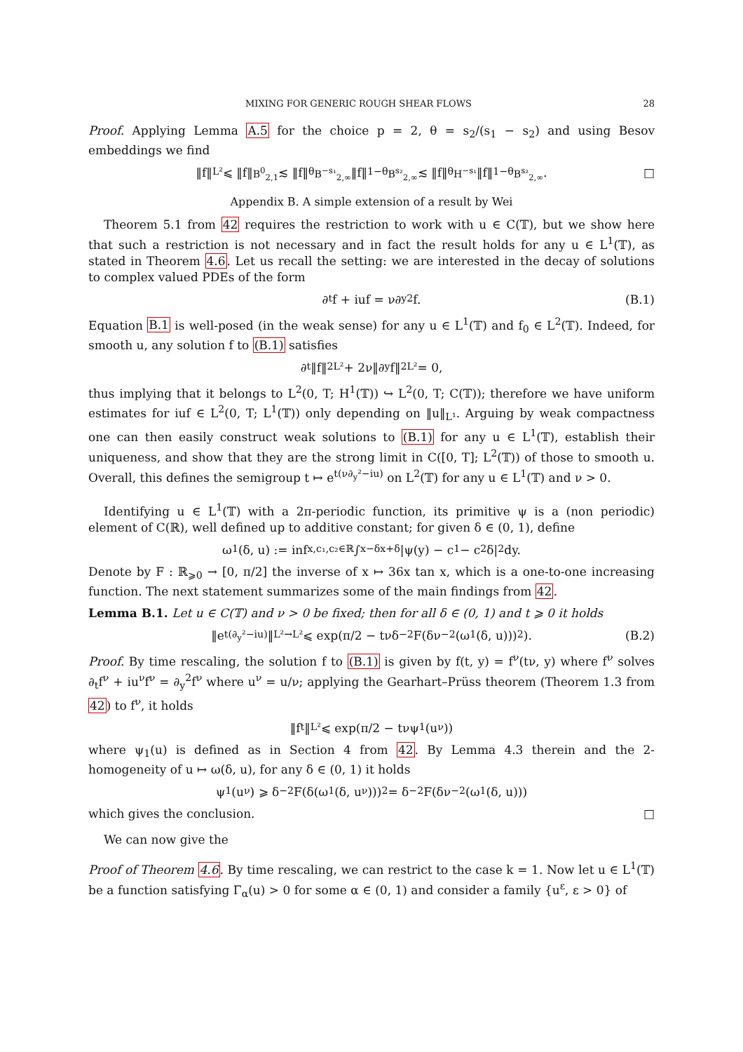MIXING FOR GENERIC ROUGH SHEAR FLOWS 28
Proof. Applying Lemma A.5 for the choice p = 2, θ = s<sub>2</sub>/(s<sub>1</sub> − s<sub>2</sub>) and using Besov embeddings we find
‖f‖<sub>L²</sub> ⩽ ‖f‖<sub>B<sup>0</sup><sub>2,1</sub></sub> ≲ ‖f‖<sup>θ</sup><sub>B<sup>−s₁</sup><sub>2,∞</sub></sub>‖f‖<sup>1−θ</sup><sub>B<sup>s₂</sup><sub>2,∞</sub></sub> ≲ ‖f‖<sup>θ</sup><sub>H<sup>−s₁</sup></sub>‖f‖<sup>1−θ</sup><sub>B<sup>s₂</sup><sub>2,∞</sub></sub>. □
Appendix B. A simple extension of a result by Wei
Theorem 5.1 from 42 requires the restriction to work with u ∈ C(𝕋), but we show here that such a restriction is not necessary and in fact the result holds for any u ∈ L<sup>1</sup>(𝕋), as stated in Theorem 4.6. Let us recall the setting: we are interested in the decay of solutions to complex valued PDEs of the form
∂<sub>t</sub>f + iuf = ν∂<sub>y</sub><sup>2</sup>f. (B.1)
Equation B.1 is well-posed (in the weak sense) for any u ∈ L<sup>1</sup>(𝕋) and f<sub>0</sub> ∈ L<sup>2</sup>(𝕋). Indeed, for smooth u, any solution f to (B.1) satisfies
∂<sub>t</sub>‖f‖<sup>2</sup><sub>L²</sub> + 2ν‖∂<sub>y</sub>f‖<sup>2</sup><sub>L²</sub> = 0,
thus implying that it belongs to L<sup>2</sup>(0, T; H<sup>1</sup>(𝕋)) ↪ L<sup>2</sup>(0, T; C(𝕋)); therefore we have uniform estimates for iuf ∈ L<sup>2</sup>(0, T; L<sup>1</sup>(𝕋)) only depending on ‖u‖<sub>L¹</sub>. Arguing by weak compactness one can then easily construct weak solutions to (B.1) for any u ∈ L<sup>1</sup>(𝕋), establish their uniqueness, and show that they are the strong limit in C([0, T]; L<sup>2</sup>(𝕋)) of those to smooth u. Overall, this defines the semigroup t ↦ e<sup>t(ν∂<sub>y</sub>²−iu)</sup> on L<sup>2</sup>(𝕋) for any u ∈ L<sup>1</sup>(𝕋) and ν > 0.
Identifying u ∈ L<sup>1</sup>(𝕋) with a 2π-periodic function, its primitive ψ is a (non periodic) element of C(ℝ), well defined up to additive constant; for given δ ∈ (0, 1), define
ω<sub>1</sub>(δ, u) := inf<sub>x,c₁,c₂∈ℝ</sub> ∫<sub>x−δ</sub><sup>x+δ</sup> |ψ(y) − c<sub>1</sub> − c<sub>2</sub>δ|<sup>2</sup>dy.
Denote by F : ℝ<sub>⩾0</sub> → [0, π/2] the inverse of x ↦ 36x tan x, which is a one-to-one increasing function. The next statement summarizes some of the main findings from 42.
Lemma B.1. Let u ∈ C(𝕋) and ν > 0 be fixed; then for all δ ∈ (0, 1) and t ⩾ 0 it holds
‖e<sup>t(∂<sub>y</sub>²−iu)</sup>‖<sub>L²→L²</sub> ⩽ exp(π/2 − tνδ<sup>−2</sup>F(δν<sup>−2</sup>(ω<sub>1</sub>(δ, u)))<sup>2</sup>). (B.2)
Proof. By time rescaling, the solution f to (B.1) is given by f(t, y) = f<sup>ν</sup>(tν, y) where f<sup>ν</sup> solves ∂<sub>t</sub>f<sup>ν</sup> + iu<sup>ν</sup>f<sup>ν</sup> = ∂<sub>y</sub><sup>2</sup>f<sup>ν</sup> where u<sup>ν</sup> = u/ν; applying the Gearhart–Prüss theorem (Theorem 1.3 from 42) to f<sup>ν</sup>, it holds
‖f<sub>t</sub>‖<sub>L²</sub> ⩽ exp(π/2 − tνψ<sub>1</sub>(u<sup>ν</sup>))
where ψ<sub>1</sub>(u) is defined as in Section 4 from 42. By Lemma 4.3 therein and the 2-homogeneity of u ↦ ω(δ, u), for any δ ∈ (0, 1) it holds
ψ<sub>1</sub>(u<sup>ν</sup>) ⩾ δ<sup>−2</sup>F(δ(ω<sub>1</sub>(δ, u<sup>ν</sup>)))<sup>2</sup> = δ<sup>−2</sup>F(δν<sup>−2</sup>(ω<sub>1</sub>(δ, u)))
which gives the conclusion. □
We can now give the
Proof of Theorem 4.6. By time rescaling, we can restrict to the case k = 1. Now let u ∈ L<sup>1</sup>(𝕋) be a function satisfying Γ<sub>α</sub>(u) > 0 for some α ∈ (0, 1) and consider a family {u<sup>ε</sup>, ε > 0} of